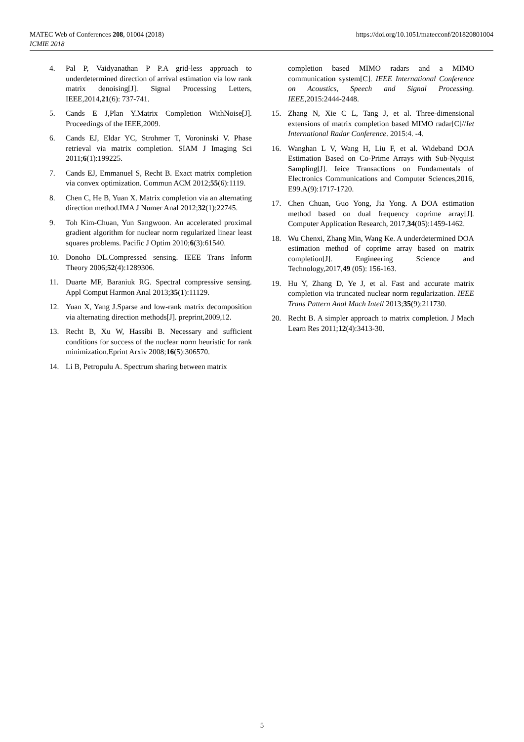https://doi.org/10.1051/matecconf/201820801004 MATEC Web of Conferences 208, 01004 (2018)
ICMIE 2018
4. Pal P, Vaidyanathan P P.A grid-less approach to underdetermined direction of arrival estimation via low rank matrix denoising[J]. Signal Processing Letters, IEEE,2014,21(6): 737-741.
5. Cands E J,Plan Y.Matrix Completion WithNoise[J]. Proceedings of the IEEE,2009.
6. Cands EJ, Eldar YC, Strohmer T, Voroninski V. Phase retrieval via matrix completion. SIAM J Imaging Sci 2011;6(1):199225.
7. Cands EJ, Emmanuel S, Recht B. Exact matrix completion via convex optimization. Commun ACM 2012;55(6):1119.
8. Chen C, He B, Yuan X. Matrix completion via an alternating direction method.IMA J Numer Anal 2012;32(1):22745.
9. Toh Kim-Chuan, Yun Sangwoon. An accelerated proximal gradient algorithm for nuclear norm regularized linear least squares problems. Pacific J Optim 2010;6(3):61540.
10. Donoho DL.Compressed sensing. IEEE Trans Inform Theory 2006;52(4):1289306.
11. Duarte MF, Baraniuk RG. Spectral compressive sensing. Appl Comput Harmon Anal 2013;35(1):11129.
12. Yuan X, Yang J.Sparse and low-rank matrix decomposition via alternating direction methods[J]. preprint,2009,12.
13. Recht B, Xu W, Hassibi B. Necessary and sufficient conditions for success of the nuclear norm heuristic for rank minimization.Eprint Arxiv 2008;16(5):306570.
14. Li B, Petropulu A. Spectrum sharing between matrix
completion based MIMO radars and a MIMO communication system[C]. IEEE International Conference on Acoustics, Speech and Signal Processing. IEEE,2015:2444-2448.
15. Zhang N, Xie C L, Tang J, et al. Three-dimensional extensions of matrix completion based MIMO radar[C]//Iet International Radar Conference. 2015:4. -4.
16. Wanghan L V, Wang H, Liu F, et al. Wideband DOA Estimation Based on Co-Prime Arrays with Sub-Nyquist Sampling[J]. Ieice Transactions on Fundamentals of Electronics Communications and Computer Sciences,2016, E99.A(9):1717-1720.
17. Chen Chuan, Guo Yong, Jia Yong. A DOA estimation method based on dual frequency coprime array[J]. Computer Application Research, 2017,34(05):1459-1462.
18. Wu Chenxi, Zhang Min, Wang Ke. A underdetermined DOA estimation method of coprime array based on matrix completion[J]. Engineering Science and Technology,2017,49 (05): 156-163.
19. Hu Y, Zhang D, Ye J, et al. Fast and accurate matrix completion via truncated nuclear norm regularization. IEEE Trans Pattern Anal Mach Intell 2013;35(9):211730.
20. Recht B. A simpler approach to matrix completion. J Mach Learn Res 2011;12(4):3413-30.
5